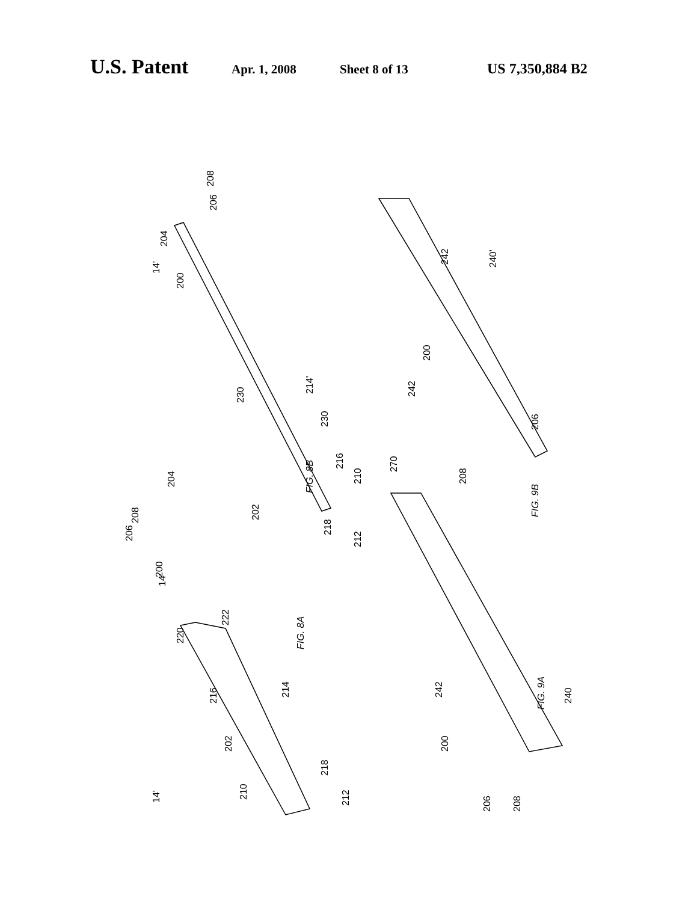U.S. Patent Apr. 1, 2008 Sheet 8 of 13 US 7,350,884 B2
FIG. 8B
FIG. 8A
FIG. 9B
FIG. 9A
14'
204
200
206
208
230
214'
230
216
210
202
218
212
14'
206
208
204
200
222
220
216
214
202
218
210
212
14'
242
242
240'
200
206
208
270
242
240
200
206
208